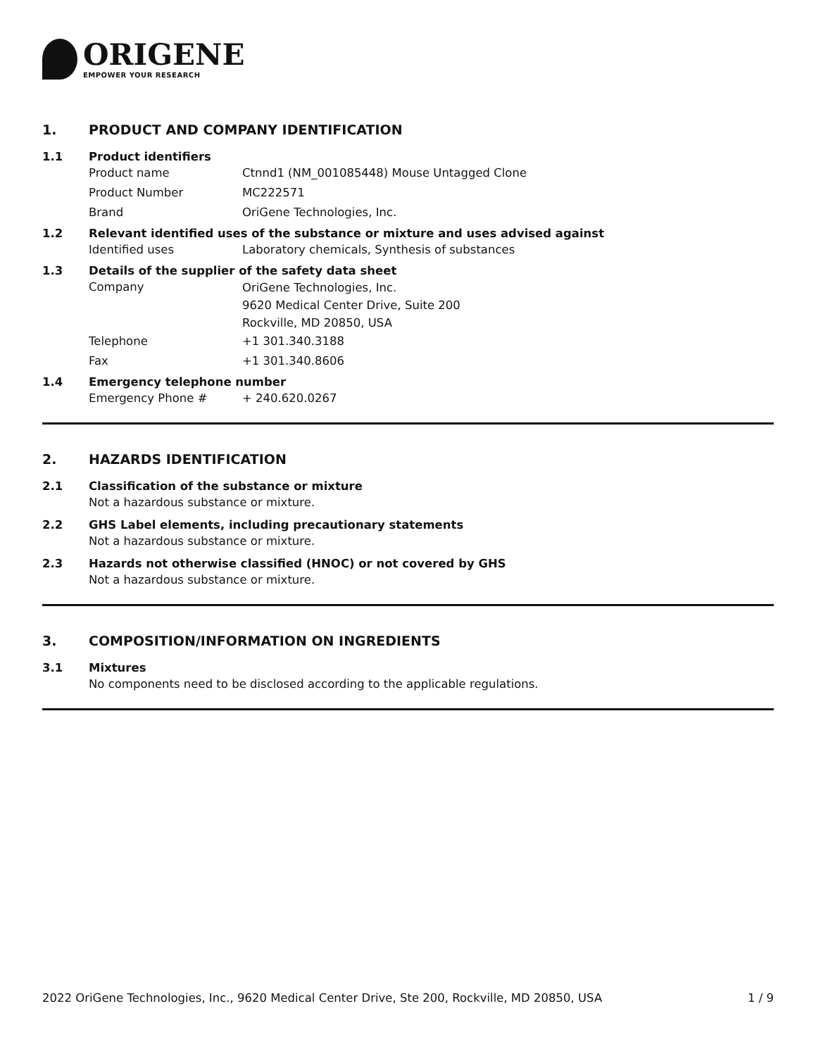ORIGENE
EMPOWER YOUR RESEARCH
1. PRODUCT AND COMPANY IDENTIFICATION
1.1 Product identifiers
Product name Ctnnd1 (NM_001085448) Mouse Untagged Clone
Product Number MC222571
Brand OriGene Technologies, Inc.
1.2 Relevant identified uses of the substance or mixture and uses advised against
Identified uses Laboratory chemicals, Synthesis of substances
1.3 Details of the supplier of the safety data sheet
Company
OriGene Technologies, Inc.
9620 Medical Center Drive, Suite 200
Rockville, MD 20850, USA
Telephone +1 301.340.3188
Fax +1 301.340.8606
1.4 Emergency telephone number
Emergency Phone # + 240.620.0267
2. HAZARDS IDENTIFICATION
2.1 Classification of the substance or mixture
Not a hazardous substance or mixture.
2.2 GHS Label elements, including precautionary statements
Not a hazardous substance or mixture.
2.3 Hazards not otherwise classified (HNOC) or not covered by GHS
Not a hazardous substance or mixture.
3. COMPOSITION/INFORMATION ON INGREDIENTS
3.1 Mixtures
No components need to be disclosed according to the applicable regulations.
2022 OriGene Technologies, Inc., 9620 Medical Center Drive, Ste 200, Rockville, MD 20850, USA
1 / 9